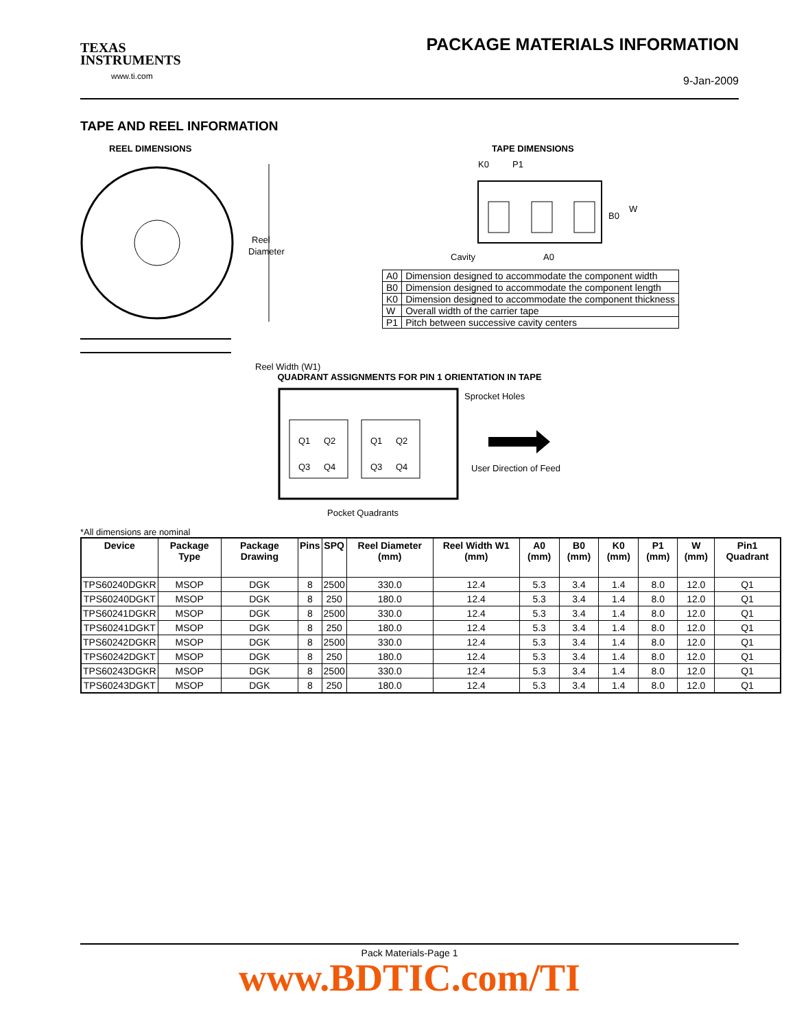TEXAS
INSTRUMENTS
www.ti.com
PACKAGE MATERIALS INFORMATION
9-Jan-2009
TAPE AND REEL INFORMATION
REEL DIMENSIONS
Reel
Diameter
Reel Width (W1)
TAPE DIMENSIONS
K0
P1
B0
W
Cavity
A0
| A0 | Dimension designed to accommodate the component width |
| B0 | Dimension designed to accommodate the component length |
| K0 | Dimension designed to accommodate the component thickness |
| W | Overall width of the carrier tape |
| P1 | Pitch between successive cavity centers |
QUADRANT ASSIGNMENTS FOR PIN 1 ORIENTATION IN TAPE
Q1
Q2
Q3
Q4
Q1
Q2
Q3
Q4
Sprocket Holes
User Direction of Feed
Pocket Quadrants
*All dimensions are nominal
| Device | Package Type | Package Drawing | Pins | SPQ | Reel Diameter (mm) | Reel Width W1 (mm) | A0 (mm) | B0 (mm) | K0 (mm) | P1 (mm) | W (mm) | Pin1 Quadrant |
| --- | --- | --- | --- | --- | --- | --- | --- | --- | --- | --- | --- | --- |
| TPS60240DGKR | MSOP | DGK | 8 | 2500 | 330.0 | 12.4 | 5.3 | 3.4 | 1.4 | 8.0 | 12.0 | Q1 |
| TPS60240DGKT | MSOP | DGK | 8 | 250 | 180.0 | 12.4 | 5.3 | 3.4 | 1.4 | 8.0 | 12.0 | Q1 |
| TPS60241DGKR | MSOP | DGK | 8 | 2500 | 330.0 | 12.4 | 5.3 | 3.4 | 1.4 | 8.0 | 12.0 | Q1 |
| TPS60241DGKT | MSOP | DGK | 8 | 250 | 180.0 | 12.4 | 5.3 | 3.4 | 1.4 | 8.0 | 12.0 | Q1 |
| TPS60242DGKR | MSOP | DGK | 8 | 2500 | 330.0 | 12.4 | 5.3 | 3.4 | 1.4 | 8.0 | 12.0 | Q1 |
| TPS60242DGKT | MSOP | DGK | 8 | 250 | 180.0 | 12.4 | 5.3 | 3.4 | 1.4 | 8.0 | 12.0 | Q1 |
| TPS60243DGKR | MSOP | DGK | 8 | 2500 | 330.0 | 12.4 | 5.3 | 3.4 | 1.4 | 8.0 | 12.0 | Q1 |
| TPS60243DGKT | MSOP | DGK | 8 | 250 | 180.0 | 12.4 | 5.3 | 3.4 | 1.4 | 8.0 | 12.0 | Q1 |
Pack Materials-Page 1
www.BDTIC.com/TI